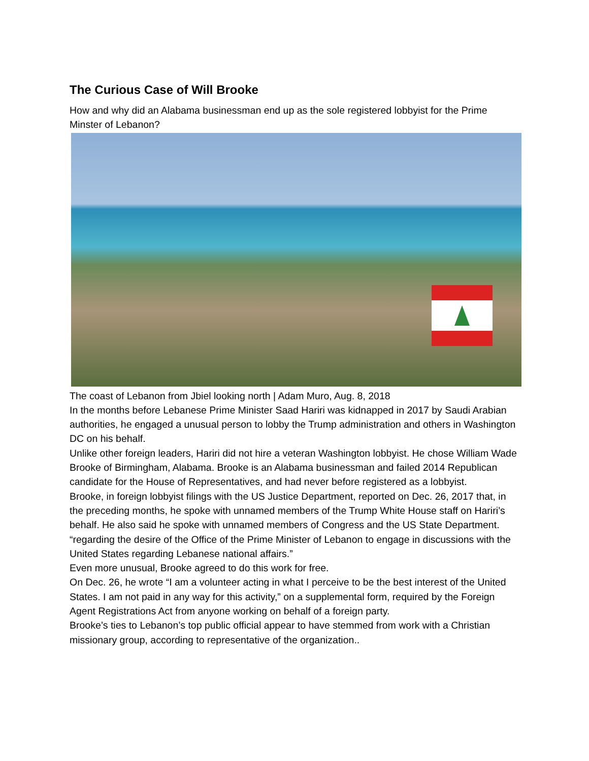The Curious Case of Will Brooke
How and why did an Alabama businessman end up as the sole registered lobbyist for the Prime Minster of Lebanon?
The coast of Lebanon from Jbiel looking north | Adam Muro, Aug. 8, 2018
In the months before Lebanese Prime Minister Saad Hariri was kidnapped in 2017 by Saudi Arabian authorities, he engaged a unusual person to lobby the Trump administration and others in Washington DC on his behalf.
Unlike other foreign leaders, Hariri did not hire a veteran Washington lobbyist. He chose William Wade Brooke of Birmingham, Alabama. Brooke is an Alabama businessman and failed 2014 Republican candidate for the House of Representatives, and had never before registered as a lobbyist.
Brooke, in foreign lobbyist filings with the US Justice Department, reported on Dec. 26, 2017 that, in the preceding months, he spoke with unnamed members of the Trump White House staff on Hariri’s behalf. He also said he spoke with unnamed members of Congress and the US State Department. “regarding the desire of the Office of the Prime Minister of Lebanon to engage in discussions with the United States regarding Lebanese national affairs.”
Even more unusual, Brooke agreed to do this work for free.
On Dec. 26, he wrote “I am a volunteer acting in what I perceive to be the best interest of the United States. I am not paid in any way for this activity,” on a supplemental form, required by the Foreign Agent Registrations Act from anyone working on behalf of a foreign party.
Brooke’s ties to Lebanon’s top public official appear to have stemmed from work with a Christian missionary group, according to representative of the organization..